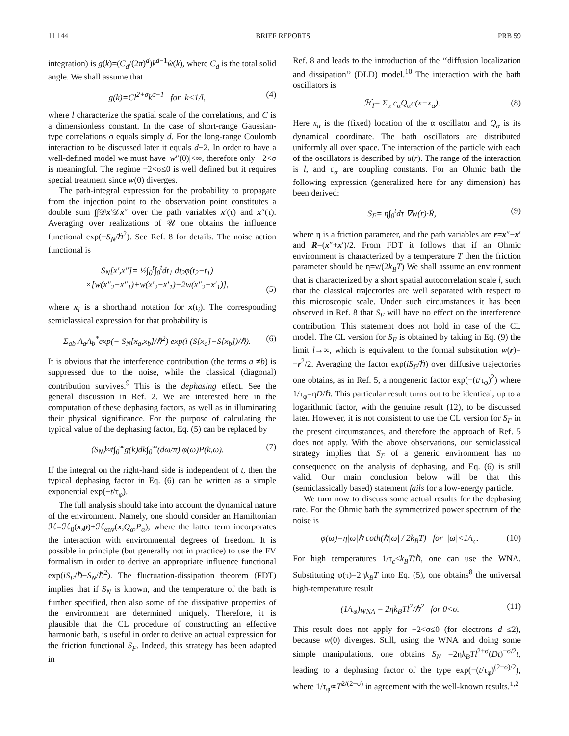11 144 BRIEF REPORTS PRB 59
integration) is g(k)=(C<sub>d</sub>/(2π)<sup>d</sup>)k<sup>d−1</sup>w̃(k), where C<sub>d</sub> is the total solid angle. We shall assume that
g(k)=Cl<sup>2+σ</sup>k<sup>σ−1</sup> for k<1/l, (4)
where l characterize the spatial scale of the correlations, and C is a dimensionless constant. In the case of short-range Gaussian-type correlations σ equals simply d. For the long-range Coulomb interaction to be discussed later it equals d−2. In order to have a well-defined model we must have |w″(0)|<∞, therefore only −2<σ is meaningful. The regime −2<σ≤0 is well defined but it requires special treatment since w(0) diverges.
The path-integral expression for the probability to propagate from the injection point to the observation point constitutes a double sum ∫∫𝒟x′𝒟x″ over the path variables x′(τ) and x″(τ). Averaging over realizations of 𝒰 one obtains the influence functional exp(−S<sub>N</sub>/ℏ<sup>2</sup>). See Ref. 8 for details. The noise action functional is
S<sub>N</sub>[x′,x″]= ½∫<sub>0</sub><sup>t</sup>∫<sub>0</sub><sup>t</sup>dt<sub>1</sub> dt<sub>2</sub>φ(t<sub>2</sub>−t<sub>1</sub>)
×[w(x″<sub>2</sub>−x″<sub>1</sub>)+w(x′<sub>2</sub>−x′<sub>1</sub>)−2w(x″<sub>2</sub>−x′<sub>1</sub>)],
(5)
where x<sub>i</sub> is a shorthand notation for x(t<sub>i</sub>). The corresponding semiclassical expression for that probability is
Σ<sub>ab</sub> A<sub>a</sub>A<sub>b</sub><sup>*</sup>exp(− S<sub>N</sub>[x<sub>a</sub>,x<sub>b</sub>]/ℏ<sup>2</sup>) exp(i (S[x<sub>a</sub>]−S[x<sub>b</sub>])/ℏ). (6)
It is obvious that the interference contribution (the terms a ≠b) is suppressed due to the noise, while the classical (diagonal) contribution survives.<sup>9</sup> This is the dephasing effect. See the general discussion in Ref. 2. We are interested here in the computation of these dephasing factors, as well as in illuminating their physical significance. For the purpose of calculating the typical value of the dephasing factor, Eq. (5) can be replaced by
⟨S<sub>N</sub>⟩≈t∫<sub>0</sub><sup>∞</sup>g(k)dk∫<sub>0</sub><sup>∞</sup>(dω/π) φ(ω)P(k,ω). (7)
If the integral on the right-hand side is independent of t, then the typical dephasing factor in Eq. (6) can be written as a simple exponential exp(−t/τ<sub>φ</sub>).
The full analysis should take into account the dynamical nature of the environment. Namely, one should consider an Hamiltonian ℋ=ℋ<sub>0</sub>(x,p)+ℋ<sub>env</sub>(x,Q<sub>α</sub>,P<sub>α</sub>), where the latter term incorporates the interaction with environmental degrees of freedom. It is possible in principle (but generally not in practice) to use the FV formalism in order to derive an appropriate influence functional exp(iS<sub>F</sub>/ℏ−S<sub>N</sub>/ℏ<sup>2</sup>). The fluctuation-dissipation theorem (FDT) implies that if S<sub>N</sub> is known, and the temperature of the bath is further specified, then also some of the dissipative properties of the environment are determined uniquely. Therefore, it is plausible that the CL procedure of constructing an effective harmonic bath, is useful in order to derive an actual expression for the friction functional S<sub>F</sub>. Indeed, this strategy has been adapted in
Ref. 8 and leads to the introduction of the ‘‘diffusion localization and dissipation’’ (DLD) model.<sup>10</sup> The interaction with the bath oscillators is
ℋ<sub>I</sub>= Σ<sub>α</sub> c<sub>α</sub>Q<sub>α</sub>u(x−x<sub>α</sub>). (8)
Here x<sub>α</sub> is the (fixed) location of the α oscillator and Q<sub>α</sub> is its dynamical coordinate. The bath oscillators are distributed uniformly all over space. The interaction of the particle with each of the oscillators is described by u(r). The range of the interaction is l, and c<sub>α</sub> are coupling constants. For an Ohmic bath the following expression (generalized here for any dimension) has been derived:
S<sub>F</sub>= η∫<sub>0</sub><sup>t</sup>dτ ∇w(r)·Ṙ, (9)
where η is a friction parameter, and the path variables are r=x″−x′ and R=(x″+x′)/2. From FDT it follows that if an Ohmic environment is characterized by a temperature T then the friction parameter should be η=ν/(2k<sub>B</sub>T) We shall assume an environment that is characterized by a short spatial autocorrelation scale l, such that the classical trajectories are well separated with respect to this microscopic scale. Under such circumstances it has been observed in Ref. 8 that S<sub>F</sub> will have no effect on the interference contribution. This statement does not hold in case of the CL model. The CL version for S<sub>F</sub> is obtained by taking in Eq. (9) the limit l→∞, which is equivalent to the formal substitution w(r)= −r<sup>2</sup>/2. Averaging the factor exp(iS<sub>F</sub>/ℏ) over diffusive trajectories one obtains, as in Ref. 5, a nongeneric factor exp(−(t/τ<sub>φ</sub>)<sup>2</sup>) where 1/τ<sub>φ</sub>=ηD/ℏ. This particular result turns out to be identical, up to a logarithmic factor, with the genuine result (12), to be discussed later. However, it is not consistent to use the CL version for S<sub>F</sub> in the present circumstances, and therefore the approach of Ref. 5 does not apply. With the above observations, our semiclassical strategy implies that S<sub>F</sub> of a generic environment has no consequence on the analysis of dephasing, and Eq. (6) is still valid. Our main conclusion below will be that this (semiclassically based) statement fails for a low-energy particle.
We turn now to discuss some actual results for the dephasing rate. For the Ohmic bath the symmetrized power spectrum of the noise is
φ(ω)=η|ω|ℏ coth(ℏ|ω| / 2k<sub>B</sub>T) for |ω|<1/τ<sub>c</sub>. (10)
For high temperatures 1/τ<sub>c</sub><k<sub>B</sub>T/ℏ, one can use the WNA. Substituting φ(τ)=2ηk<sub>B</sub>T into Eq. (5), one obtains<sup>8</sup> the universal high-temperature result
(1/τ<sub>φ</sub>)<sub>WNA</sub> = 2ηk<sub>B</sub>Tl<sup>2</sup>/ℏ<sup>2</sup> for 0<σ. (11)
This result does not apply for −2<σ≤0 (for electrons d ≤2), because w(0) diverges. Still, using the WNA and doing some simple manipulations, one obtains S<sub>N</sub> =2ηk<sub>B</sub>Tl<sup>2+σ</sup>(Dt)<sup>−σ/2</sup>t, leading to a dephasing factor of the type exp(−(t/τ<sub>φ</sub>)<sup>(2−σ)/2</sup>), where 1/τ<sub>φ</sub>∝T<sup>2/(2−σ)</sup> in agreement with the well-known results.<sup>1,2</sup>